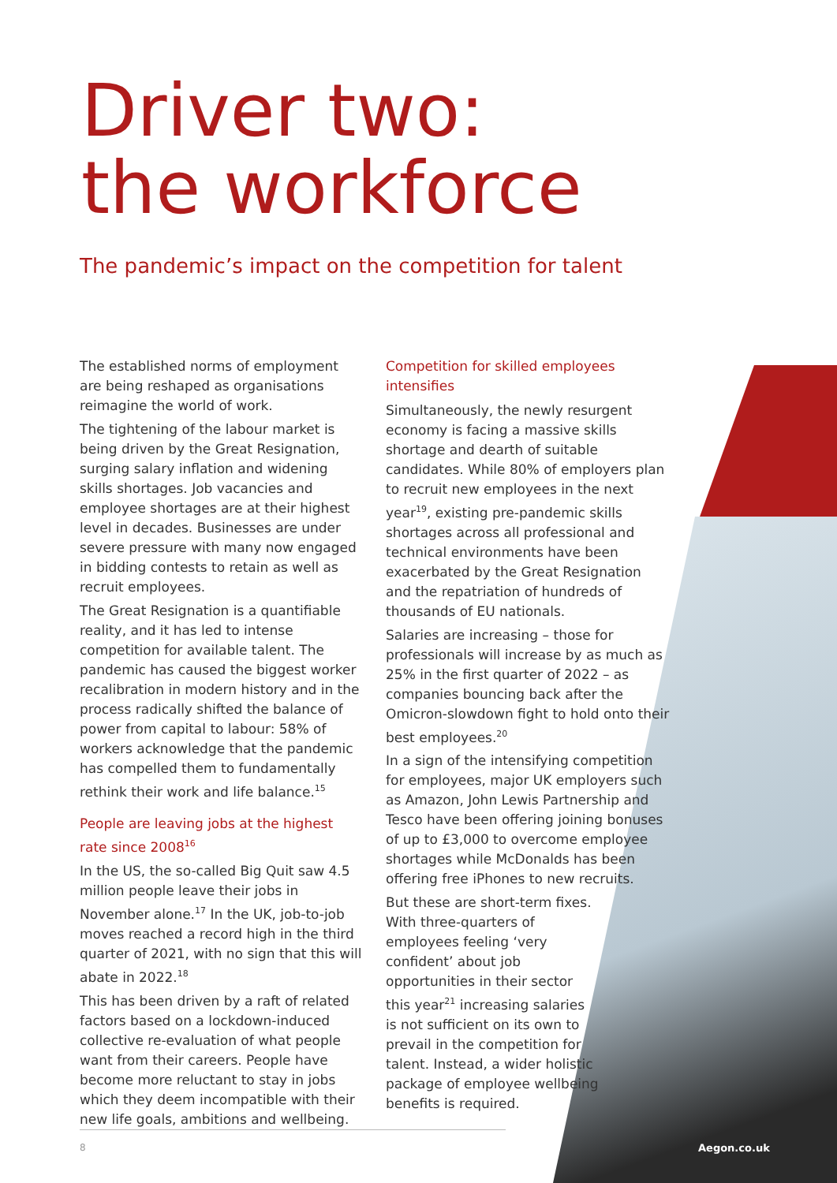Driver two:
the workforce
The pandemic’s impact on the competition for talent
The established norms of employment are being reshaped as organisations reimagine the world of work.
The tightening of the labour market is being driven by the Great Resignation, surging salary inflation and widening skills shortages. Job vacancies and employee shortages are at their highest level in decades. Businesses are under severe pressure with many now engaged in bidding contests to retain as well as recruit employees.
The Great Resignation is a quantifiable reality, and it has led to intense competition for available talent. The pandemic has caused the biggest worker recalibration in modern history and in the process radically shifted the balance of power from capital to labour: 58% of workers acknowledge that the pandemic has compelled them to fundamentally rethink their work and life balance.<sup>15</sup>
People are leaving jobs at the highest rate since 2008<sup>16</sup>
In the US, the so-called Big Quit saw 4.5 million people leave their jobs in November alone.<sup>17</sup> In the UK, job-to-job moves reached a record high in the third quarter of 2021, with no sign that this will abate in 2022.<sup>18</sup>
This has been driven by a raft of related factors based on a lockdown-induced collective re-evaluation of what people want from their careers. People have become more reluctant to stay in jobs which they deem incompatible with their new life goals, ambitions and wellbeing.
Competition for skilled employees intensifies
Simultaneously, the newly resurgent economy is facing a massive skills shortage and dearth of suitable candidates. While 80% of employers plan to recruit new employees in the next year<sup>19</sup>, existing pre-pandemic skills shortages across all professional and technical environments have been exacerbated by the Great Resignation and the repatriation of hundreds of thousands of EU nationals.
Salaries are increasing – those for professionals will increase by as much as 25% in the first quarter of 2022 – as companies bouncing back after the Omicron-slowdown fight to hold onto their best employees.<sup>20</sup>
In a sign of the intensifying competition for employees, major UK employers such as Amazon, John Lewis Partnership and Tesco have been offering joining bonuses of up to £3,000 to overcome employee shortages while McDonalds has been offering free iPhones to new recruits.
But these are short-term fixes. With three-quarters of employees feeling ‘very confident’ about job opportunities in their sector this year<sup>21</sup> increasing salaries is not sufficient on its own to prevail in the competition for talent. Instead, a wider holistic package of employee wellbeing benefits is required.
8 Aegon.co.uk